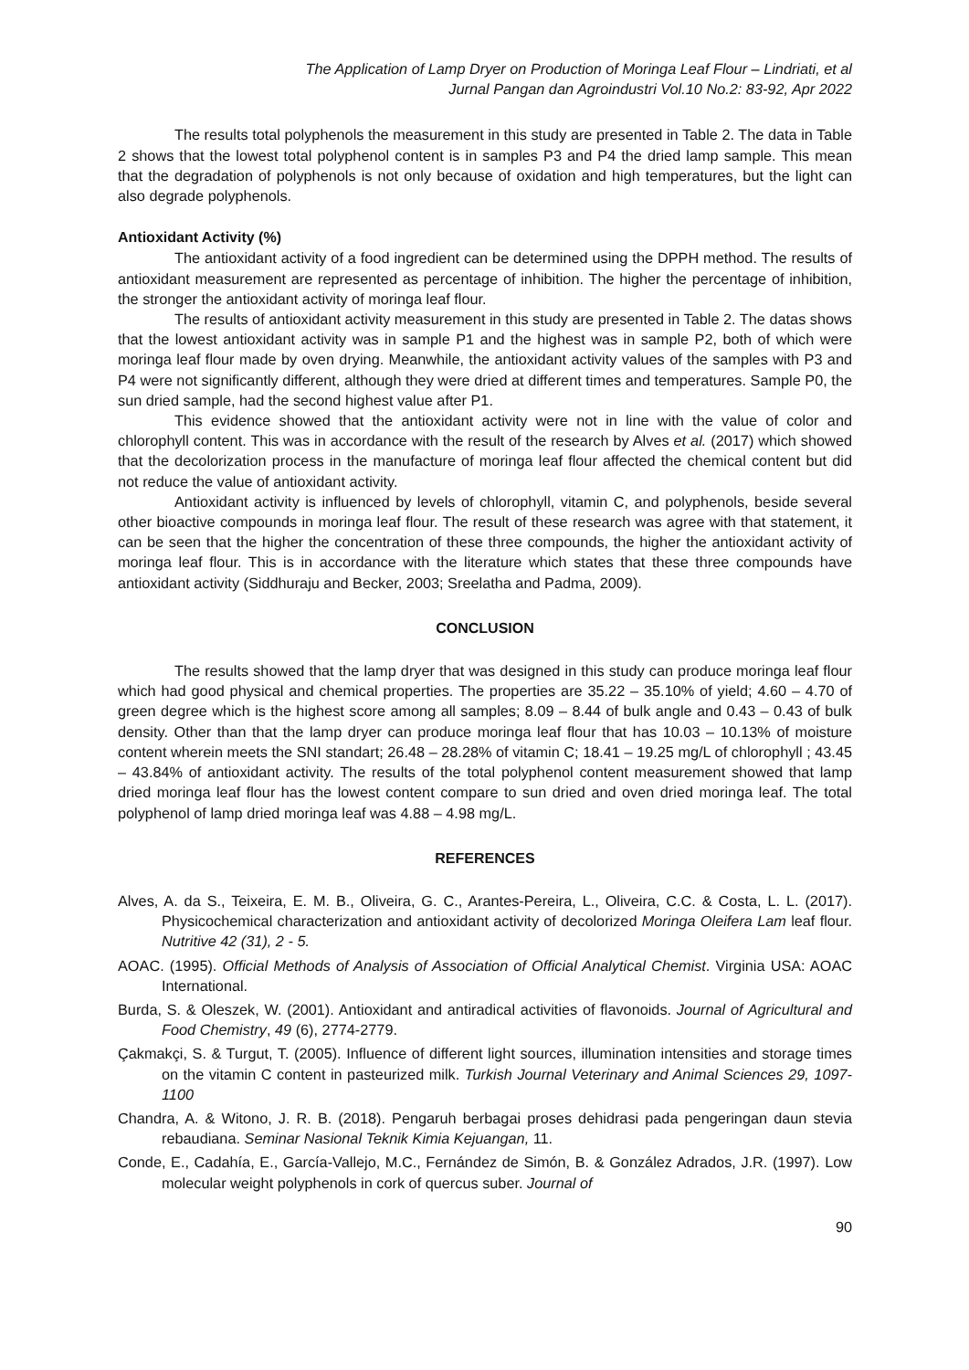The Application of Lamp Dryer on Production of Moringa Leaf Flour – Lindriati, et al
Jurnal Pangan dan Agroindustri Vol.10 No.2: 83-92, Apr 2022
The results total polyphenols the measurement in this study are presented in Table 2. The data in Table 2 shows that the lowest total polyphenol content is in samples P3 and P4 the dried lamp sample. This mean that the degradation of polyphenols is not only because of oxidation and high temperatures, but the light can also degrade polyphenols.
Antioxidant Activity (%)
The antioxidant activity of a food ingredient can be determined using the DPPH method. The results of antioxidant measurement are represented as percentage of inhibition. The higher the percentage of inhibition, the stronger the antioxidant activity of moringa leaf flour.
The results of antioxidant activity measurement in this study are presented in Table 2. The datas shows that the lowest antioxidant activity was in sample P1 and the highest was in sample P2, both of which were moringa leaf flour made by oven drying. Meanwhile, the antioxidant activity values of the samples with P3 and P4 were not significantly different, although they were dried at different times and temperatures. Sample P0, the sun dried sample, had the second highest value after P1.
This evidence showed that the antioxidant activity were not in line with the value of color and chlorophyll content. This was in accordance with the result of the research by Alves et al. (2017) which showed that the decolorization process in the manufacture of moringa leaf flour affected the chemical content but did not reduce the value of antioxidant activity.
Antioxidant activity is influenced by levels of chlorophyll, vitamin C, and polyphenols, beside several other bioactive compounds in moringa leaf flour. The result of these research was agree with that statement, it can be seen that the higher the concentration of these three compounds, the higher the antioxidant activity of moringa leaf flour. This is in accordance with the literature which states that these three compounds have antioxidant activity (Siddhuraju and Becker, 2003; Sreelatha and Padma, 2009).
CONCLUSION
The results showed that the lamp dryer that was designed in this study can produce moringa leaf flour which had good physical and chemical properties. The properties are 35.22 – 35.10% of yield; 4.60 – 4.70 of green degree which is the highest score among all samples; 8.09 – 8.44 of bulk angle and 0.43 – 0.43 of bulk density. Other than that the lamp dryer can produce moringa leaf flour that has 10.03 – 10.13% of moisture content wherein meets the SNI standart; 26.48 – 28.28% of vitamin C; 18.41 – 19.25 mg/L of chlorophyll ; 43.45 – 43.84% of antioxidant activity. The results of the total polyphenol content measurement showed that lamp dried moringa leaf flour has the lowest content compare to sun dried and oven dried moringa leaf. The total polyphenol of lamp dried moringa leaf was 4.88 – 4.98 mg/L.
REFERENCES
Alves, A. da S., Teixeira, E. M. B., Oliveira, G. C., Arantes-Pereira, L., Oliveira, C.C. & Costa, L. L. (2017). Physicochemical characterization and antioxidant activity of decolorized Moringa Oleifera Lam leaf flour. Nutritive 42 (31), 2 - 5.
AOAC. (1995). Official Methods of Analysis of Association of Official Analytical Chemist. Virginia USA: AOAC International.
Burda, S. & Oleszek, W. (2001). Antioxidant and antiradical activities of flavonoids. Journal of Agricultural and Food Chemistry, 49 (6), 2774-2779.
Çakmakçi, S. & Turgut, T. (2005). Influence of different light sources, illumination intensities and storage times on the vitamin C content in pasteurized milk. Turkish Journal Veterinary and Animal Sciences 29, 1097-1100
Chandra, A. & Witono, J. R. B. (2018). Pengaruh berbagai proses dehidrasi pada pengeringan daun stevia rebaudiana. Seminar Nasional Teknik Kimia Kejuangan, 11.
Conde, E., Cadahía, E., García-Vallejo, M.C., Fernández de Simón, B. & González Adrados, J.R. (1997). Low molecular weight polyphenols in cork of quercus suber. Journal of
90